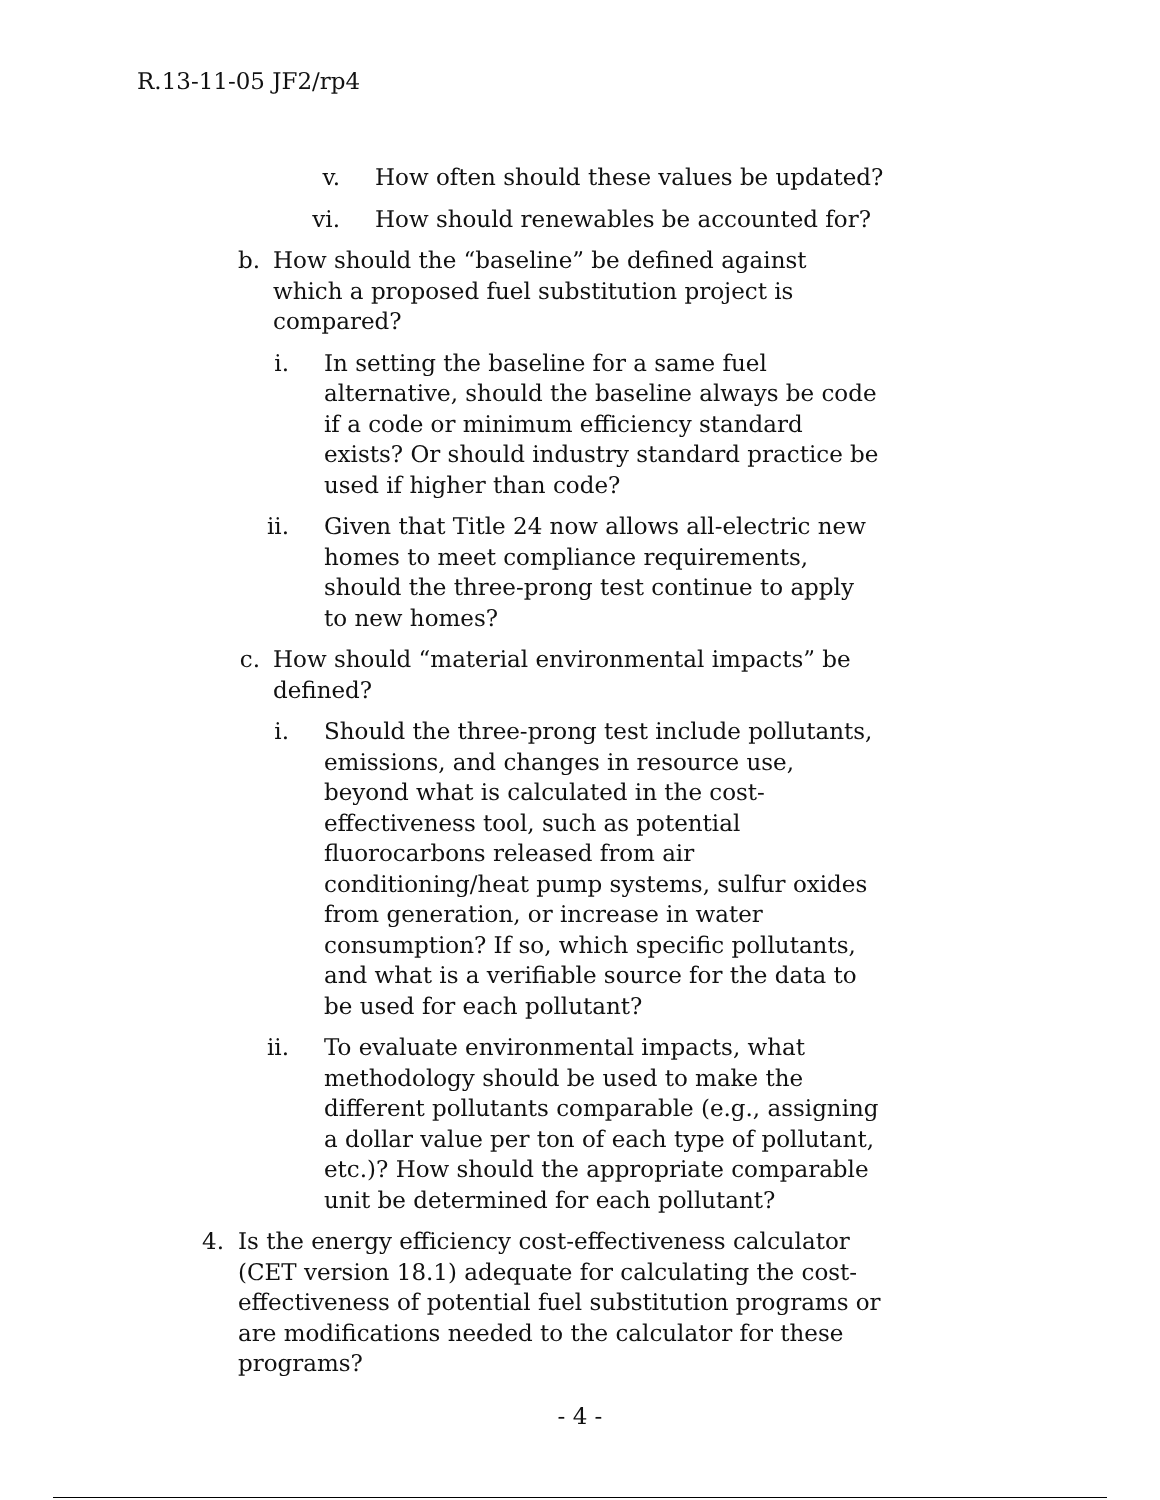R.13-11-05 JF2/rp4
v. How often should these values be updated?
vi. How should renewables be accounted for?
b. How should the “baseline” be defined against which a proposed fuel substitution project is compared?
i. In setting the baseline for a same fuel alternative, should the baseline always be code if a code or minimum efficiency standard exists? Or should industry standard practice be used if higher than code?
ii. Given that Title 24 now allows all-electric new homes to meet compliance requirements, should the three-prong test continue to apply to new homes?
c. How should “material environmental impacts” be defined?
i. Should the three-prong test include pollutants, emissions, and changes in resource use, beyond what is calculated in the cost-effectiveness tool, such as potential fluorocarbons released from air conditioning/heat pump systems, sulfur oxides from generation, or increase in water consumption? If so, which specific pollutants, and what is a verifiable source for the data to be used for each pollutant?
ii. To evaluate environmental impacts, what methodology should be used to make the different pollutants comparable (e.g., assigning a dollar value per ton of each type of pollutant, etc.)? How should the appropriate comparable unit be determined for each pollutant?
4. Is the energy efficiency cost-effectiveness calculator (CET version 18.1) adequate for calculating the cost-effectiveness of potential fuel substitution programs or are modifications needed to the calculator for these programs?
- 4 -